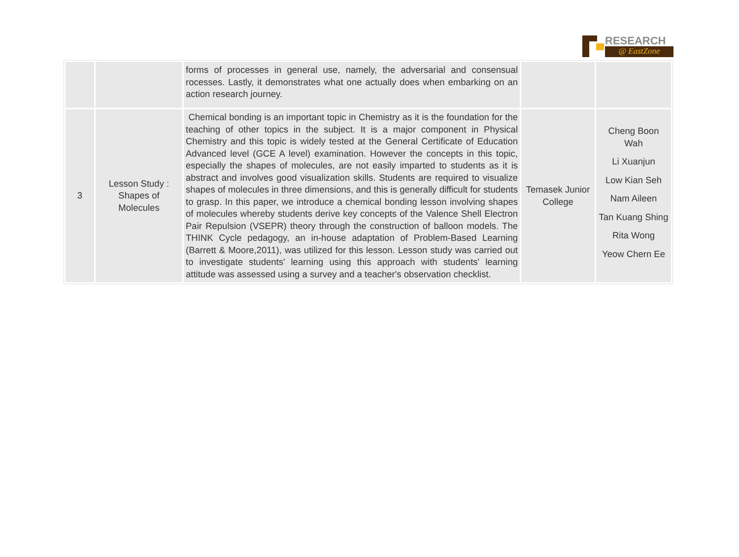RESEARCH
@ EastZone
| | | forms of processes in general use, namely, the adversarial and consensual rocesses. Lastly, it demonstrates what one actually does when embarking on an action research journey. | | |
| 3 | Lesson Study : Shapes of Molecules | Chemical bonding is an important topic in Chemistry as it is the foundation for the teaching of other topics in the subject. It is a major component in Physical Chemistry and this topic is widely tested at the General Certificate of Education Advanced level (GCE A level) examination. However the concepts in this topic, especially the shapes of molecules, are not easily imparted to students as it is abstract and involves good visualization skills. Students are required to visualize shapes of molecules in three dimensions, and this is generally difficult for students to grasp. In this paper, we introduce a chemical bonding lesson involving shapes of molecules whereby students derive key concepts of the Valence Shell Electron Pair Repulsion (VSEPR) theory through the construction of balloon models. The THINK Cycle pedagogy, an in-house adaptation of Problem-Based Learning (Barrett & Moore,2011), was utilized for this lesson. Lesson study was carried out to investigate students' learning using this approach with students' learning attitude was assessed using a survey and a teacher's observation checklist. | Temasek Junior College | Cheng Boon Wah Li Xuanjun Low Kian Seh Nam Aileen Tan Kuang Shing Rita Wong Yeow Chern Ee |